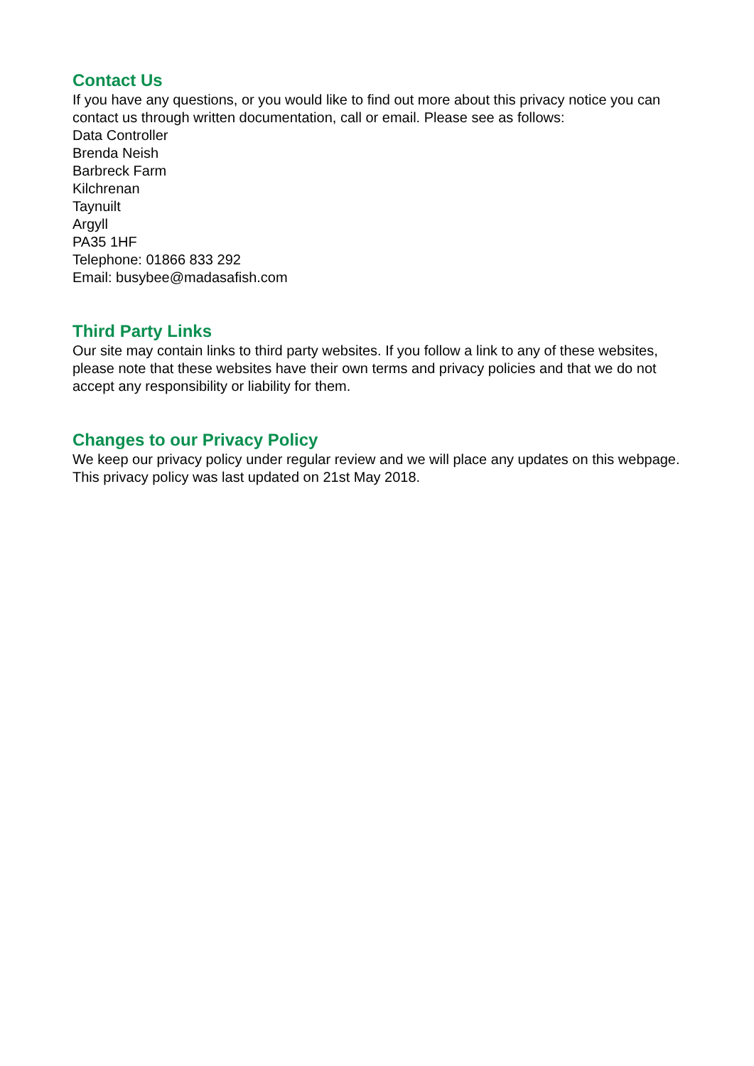Contact Us
If you have any questions, or you would like to find out more about this privacy notice you can contact us through written documentation, call or email. Please see as follows:
Data Controller
Brenda Neish
Barbreck Farm
Kilchrenan
Taynuilt
Argyll
PA35 1HF
Telephone: 01866 833 292
Email: busybee@madasafish.com
Third Party Links
Our site may contain links to third party websites. If you follow a link to any of these websites, please note that these websites have their own terms and privacy policies and that we do not accept any responsibility or liability for them.
Changes to our Privacy Policy
We keep our privacy policy under regular review and we will place any updates on this webpage. This privacy policy was last updated on 21st May 2018.